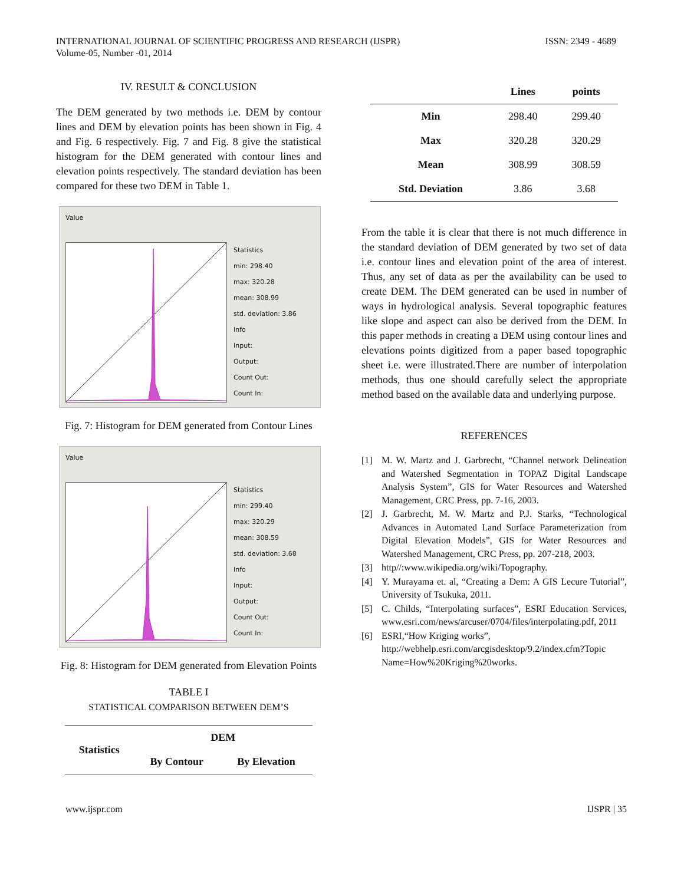INTERNATIONAL JOURNAL OF SCIENTIFIC PROGRESS AND RESEARCH (IJSPR)
Volume-05, Number -01, 2014
ISSN: 2349 - 4689
IV. RESULT & CONCLUSION
The DEM generated by two methods i.e. DEM by contour lines and DEM by elevation points has been shown in Fig. 4 and Fig. 6 respectively. Fig. 7 and Fig. 8 give the statistical histogram for the DEM generated with contour lines and elevation points respectively. The standard deviation has been compared for these two DEM in Table 1.
Value
Statistics
min: 298.40
max: 320.28
mean: 308.99
std. deviation: 3.86
Info
Input:
Output:
Count Out:
Count In:
Fig. 7: Histogram for DEM generated from Contour Lines
Value
Statistics
min: 299.40
max: 320.29
mean: 308.59
std. deviation: 3.68
Info
Input:
Output:
Count Out:
Count In:
Fig. 8: Histogram for DEM generated from Elevation Points
TABLE I
STATISTICAL COMPARISON BETWEEN DEM’S
| Statistics | DEM | |
| --- | --- | --- |
| | By Contour | By Elevation |
| | Lines | points |
| --- | --- | --- |
| Min | 298.40 | 299.40 |
| Max | 320.28 | 320.29 |
| Mean | 308.99 | 308.59 |
| Std. Deviation | 3.86 | 3.68 |
From the table it is clear that there is not much difference in the standard deviation of DEM generated by two set of data i.e. contour lines and elevation point of the area of interest. Thus, any set of data as per the availability can be used to create DEM. The DEM generated can be used in number of ways in hydrological analysis. Several topographic features like slope and aspect can also be derived from the DEM. In this paper methods in creating a DEM using contour lines and elevations points digitized from a paper based topographic sheet i.e. were illustrated.There are number of interpolation methods, thus one should carefully select the appropriate method based on the available data and underlying purpose.
REFERENCES
[1] M. W. Martz and J. Garbrecht, “Channel network Delineation and Watershed Segmentation in TOPAZ Digital Landscape Analysis System”, GIS for Water Resources and Watershed Management, CRC Press, pp. 7-16, 2003.
[2] J. Garbrecht, M. W. Martz and P.J. Starks, “Technological Advances in Automated Land Surface Parameterization from Digital Elevation Models”, GIS for Water Resources and Watershed Management, CRC Press, pp. 207-218, 2003.
[3] http//:www.wikipedia.org/wiki/Topography.
[4] Y. Murayama et. al, “Creating a Dem: A GIS Lecure Tutorial”, University of Tsukuka, 2011.
[5] C. Childs, “Interpolating surfaces”, ESRI Education Services, www.esri.com/news/arcuser/0704/files/interpolating.pdf, 2011
[6] ESRI,“How Kriging works”, http://webhelp.esri.com/arcgisdesktop/9.2/index.cfm?Topic Name=How%20Kriging%20works.
www.ijspr.com IJSPR | 35